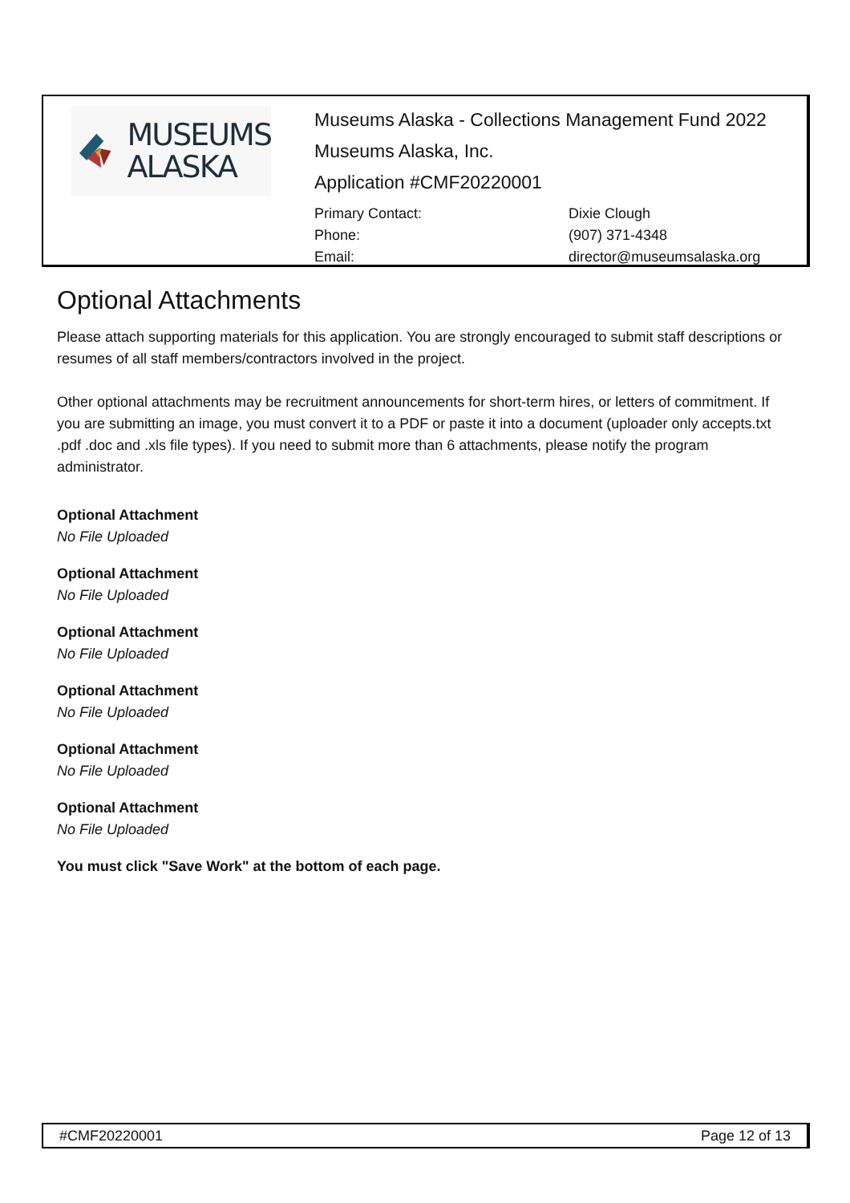MUSEUMS
ALASKA
Museums Alaska - Collections Management Fund 2022
Museums Alaska, Inc.
Application #CMF20220001
Primary Contact: Dixie Clough Phone: (907) 371-4348 Email: director@museumsalaska.org
Optional Attachments
Please attach supporting materials for this application. You are strongly encouraged to submit staff descriptions or resumes of all staff members/contractors involved in the project.
Other optional attachments may be recruitment announcements for short-term hires, or letters of commitment. If you are submitting an image, you must convert it to a PDF or paste it into a document (uploader only accepts.txt .pdf .doc and .xls file types). If you need to submit more than 6 attachments, please notify the program administrator.
Optional Attachment
No File Uploaded
Optional Attachment
No File Uploaded
Optional Attachment
No File Uploaded
Optional Attachment
No File Uploaded
Optional Attachment
No File Uploaded
Optional Attachment
No File Uploaded
You must click "Save Work" at the bottom of each page.
#CMF20220001 Page 12 of 13